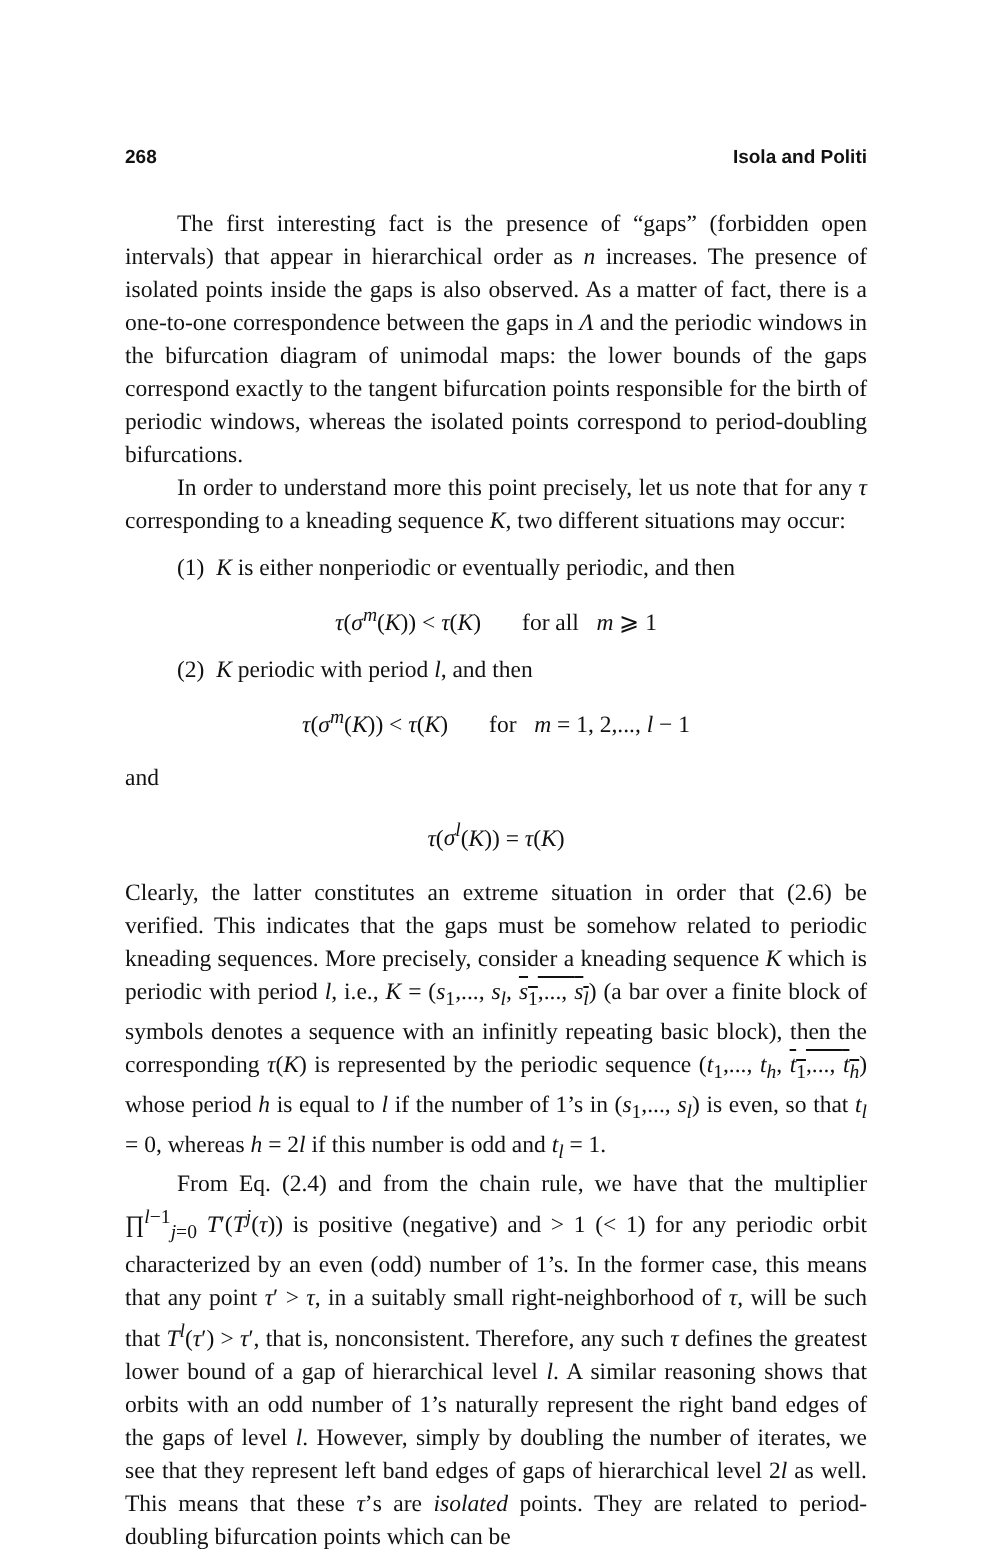268 Isola and Politi
The first interesting fact is the presence of “gaps” (forbidden open intervals) that appear in hierarchical order as n increases. The presence of isolated points inside the gaps is also observed. As a matter of fact, there is a one-to-one correspondence between the gaps in Λ and the periodic windows in the bifurcation diagram of unimodal maps: the lower bounds of the gaps correspond exactly to the tangent bifurcation points responsible for the birth of periodic windows, whereas the isolated points correspond to period-doubling bifurcations.
In order to understand more this point precisely, let us note that for any τ corresponding to a kneading sequence K, two different situations may occur:
(1) K is either nonperiodic or eventually periodic, and then
τ(σ<sup>m</sup>(K)) < τ(K) for all m ⩾ 1
(2) K periodic with period l, and then
τ(σ<sup>m</sup>(K)) < τ(K) for m = 1, 2,..., l − 1
and
τ(σ<sup>l</sup>(K)) = τ(K)
Clearly, the latter constitutes an extreme situation in order that (2.6) be verified. This indicates that the gaps must be somehow related to periodic kneading sequences. More precisely, consider a kneading sequence K which is periodic with period l, i.e., K = (s<sub>1</sub>,..., s<sub>l</sub>, s<sub>1</sub>,..., s<sub>l</sub>) (a bar over a finite block of symbols denotes a sequence with an infinitly repeating basic block), then the corresponding τ(K) is represented by the periodic sequence (t<sub>1</sub>,..., t<sub>h</sub>, t<sub>1</sub>,..., t<sub>h</sub>) whose period h is equal to l if the number of 1’s in (s<sub>1</sub>,..., s<sub>l</sub>) is even, so that t<sub>l</sub> = 0, whereas h = 2l if this number is odd and t<sub>l</sub> = 1.
From Eq. (2.4) and from the chain rule, we have that the multiplier ∏<sup>l−1</sup><sub>j=0</sub> T′(T<sup>j</sup>(τ)) is positive (negative) and > 1 (< 1) for any periodic orbit characterized by an even (odd) number of 1’s. In the former case, this means that any point τ′ > τ, in a suitably small right-neighborhood of τ, will be such that T<sup>l</sup>(τ′) > τ′, that is, nonconsistent. Therefore, any such τ defines the greatest lower bound of a gap of hierarchical level l. A similar reasoning shows that orbits with an odd number of 1’s naturally represent the right band edges of the gaps of level l. However, simply by doubling the number of iterates, we see that they represent left band edges of gaps of hierarchical level 2l as well. This means that these τ’s are isolated points. They are related to period-doubling bifurcation points which can be